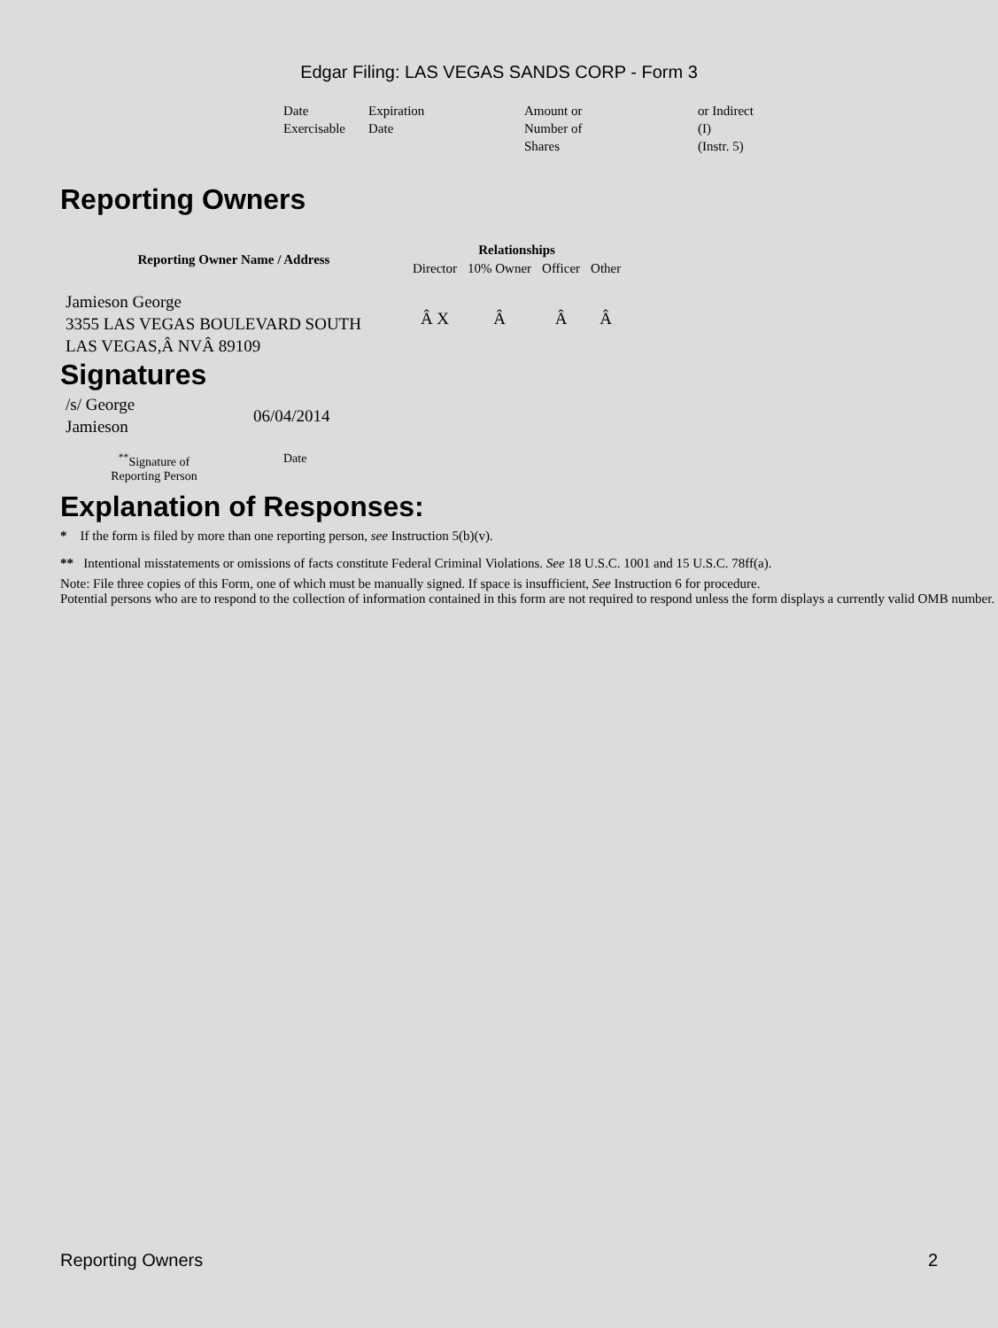Edgar Filing: LAS VEGAS SANDS CORP - Form 3
| Date Exercisable | Expiration Date | Amount or Number of Shares | or Indirect (I) (Instr. 5) |
Reporting Owners
| Reporting Owner Name / Address | Relationships | | | |
| --- | --- | --- | --- | --- |
| | Director | 10% Owner | Officer | Other |
| Jamieson George 3355 LAS VEGAS BOULEVARD SOUTH LAS VEGAS,Â NVÂ 89109 | Â X | Â | Â | Â |
Signatures
| /s/ George Jamieson | 06/04/2014 |
| <sup>**</sup> Signature of Reporting Person | Date |
Explanation of Responses:
* If the form is filed by more than one reporting person, see Instruction 5(b)(v).
** Intentional misstatements or omissions of facts constitute Federal Criminal Violations. See 18 U.S.C. 1001 and 15 U.S.C. 78ff(a).
Note: File three copies of this Form, one of which must be manually signed. If space is insufficient, See Instruction 6 for procedure.
Potential persons who are to respond to the collection of information contained in this form are not required to respond unless the form displays a currently valid OMB number.
Reporting Owners 2